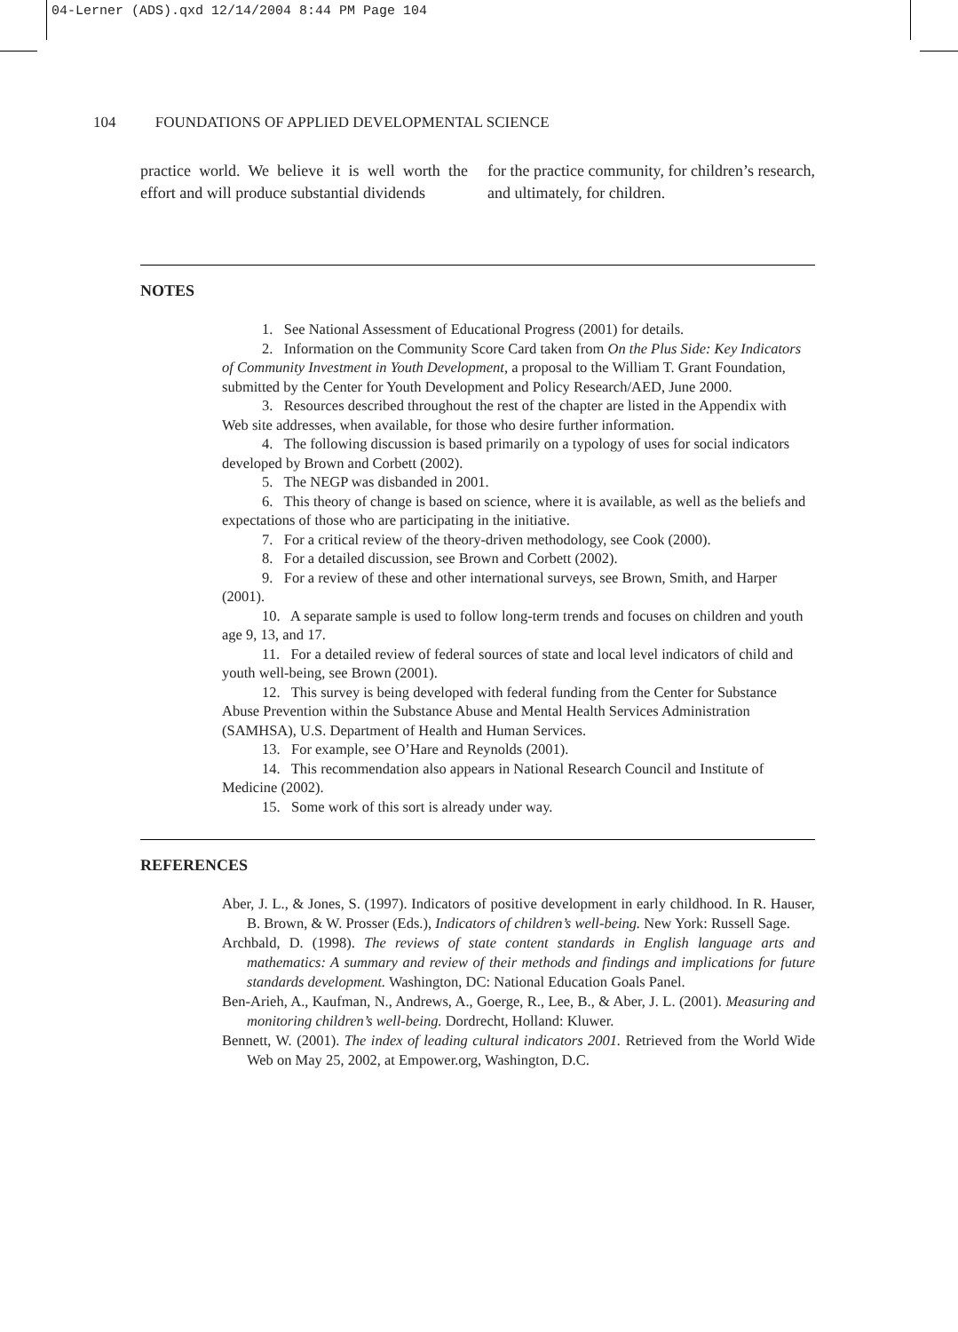04-Lerner (ADS).qxd 12/14/2004 8:44 PM Page 104
104 FOUNDATIONS OF APPLIED DEVELOPMENTAL SCIENCE
practice world. We believe it is well worth the effort and will produce substantial dividends
for the practice community, for children’s research, and ultimately, for children.
NOTES
1. See National Assessment of Educational Progress (2001) for details.
2. Information on the Community Score Card taken from On the Plus Side: Key Indicators of Community Investment in Youth Development, a proposal to the William T. Grant Foundation, submitted by the Center for Youth Development and Policy Research/AED, June 2000.
3. Resources described throughout the rest of the chapter are listed in the Appendix with Web site addresses, when available, for those who desire further information.
4. The following discussion is based primarily on a typology of uses for social indicators developed by Brown and Corbett (2002).
5. The NEGP was disbanded in 2001.
6. This theory of change is based on science, where it is available, as well as the beliefs and expectations of those who are participating in the initiative.
7. For a critical review of the theory-driven methodology, see Cook (2000).
8. For a detailed discussion, see Brown and Corbett (2002).
9. For a review of these and other international surveys, see Brown, Smith, and Harper (2001).
10. A separate sample is used to follow long-term trends and focuses on children and youth age 9, 13, and 17.
11. For a detailed review of federal sources of state and local level indicators of child and youth well-being, see Brown (2001).
12. This survey is being developed with federal funding from the Center for Substance Abuse Prevention within the Substance Abuse and Mental Health Services Administration (SAMHSA), U.S. Department of Health and Human Services.
13. For example, see O’Hare and Reynolds (2001).
14. This recommendation also appears in National Research Council and Institute of Medicine (2002).
15. Some work of this sort is already under way.
REFERENCES
Aber, J. L., & Jones, S. (1997). Indicators of positive development in early childhood. In R. Hauser, B. Brown, & W. Prosser (Eds.), Indicators of children’s well-being. New York: Russell Sage.
Archbald, D. (1998). The reviews of state content standards in English language arts and mathematics: A summary and review of their methods and findings and implications for future standards development. Washington, DC: National Education Goals Panel.
Ben-Arieh, A., Kaufman, N., Andrews, A., Goerge, R., Lee, B., & Aber, J. L. (2001). Measuring and monitoring children’s well-being. Dordrecht, Holland: Kluwer.
Bennett, W. (2001). The index of leading cultural indicators 2001. Retrieved from the World Wide Web on May 25, 2002, at Empower.org, Washington, D.C.